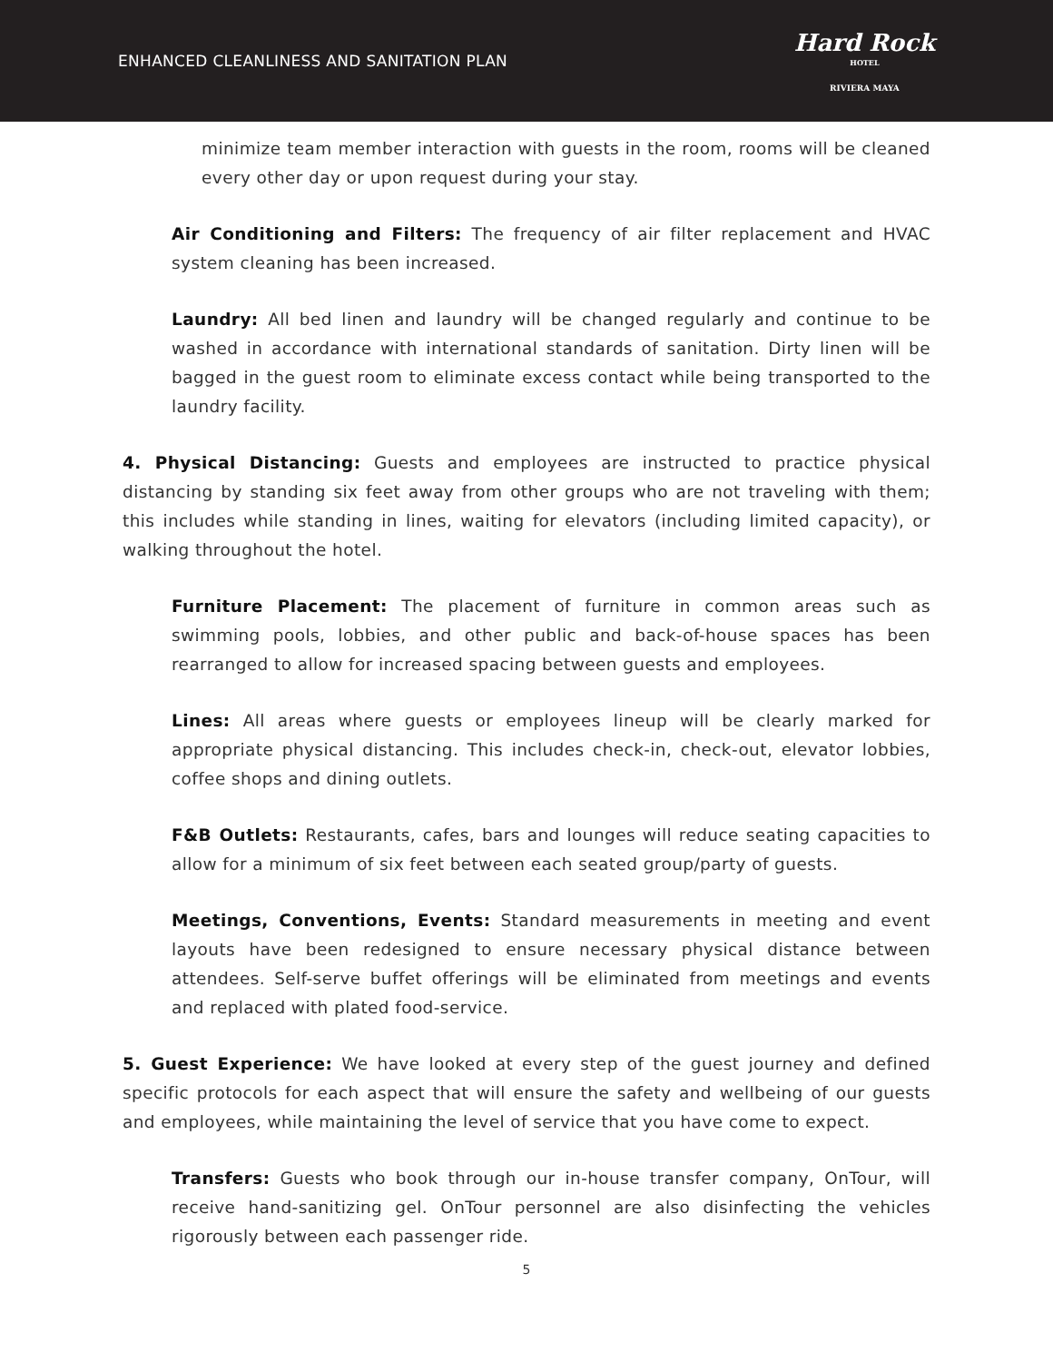ENHANCED CLEANLINESS AND SANITATION PLAN
Hard Rock
HOTEL
RIVIERA MAYA
minimize team member interaction with guests in the room, rooms will be cleaned every other day or upon request during your stay.
Air Conditioning and Filters: The frequency of air filter replacement and HVAC system cleaning has been increased.
Laundry: All bed linen and laundry will be changed regularly and continue to be washed in accordance with international standards of sanitation. Dirty linen will be bagged in the guest room to eliminate excess contact while being transported to the laundry facility.
4. Physical Distancing: Guests and employees are instructed to practice physical distancing by standing six feet away from other groups who are not traveling with them; this includes while standing in lines, waiting for elevators (including limited capacity), or walking throughout the hotel.
Furniture Placement: The placement of furniture in common areas such as swimming pools, lobbies, and other public and back-of-house spaces has been rearranged to allow for increased spacing between guests and employees.
Lines: All areas where guests or employees lineup will be clearly marked for appropriate physical distancing. This includes check-in, check-out, elevator lobbies, coffee shops and dining outlets.
F&B Outlets: Restaurants, cafes, bars and lounges will reduce seating capacities to allow for a minimum of six feet between each seated group/party of guests.
Meetings, Conventions, Events: Standard measurements in meeting and event layouts have been redesigned to ensure necessary physical distance between attendees. Self-serve buffet offerings will be eliminated from meetings and events and replaced with plated food-service.
5. Guest Experience: We have looked at every step of the guest journey and defined specific protocols for each aspect that will ensure the safety and wellbeing of our guests and employees, while maintaining the level of service that you have come to expect.
Transfers: Guests who book through our in-house transfer company, OnTour, will receive hand-sanitizing gel. OnTour personnel are also disinfecting the vehicles rigorously between each passenger ride.
5